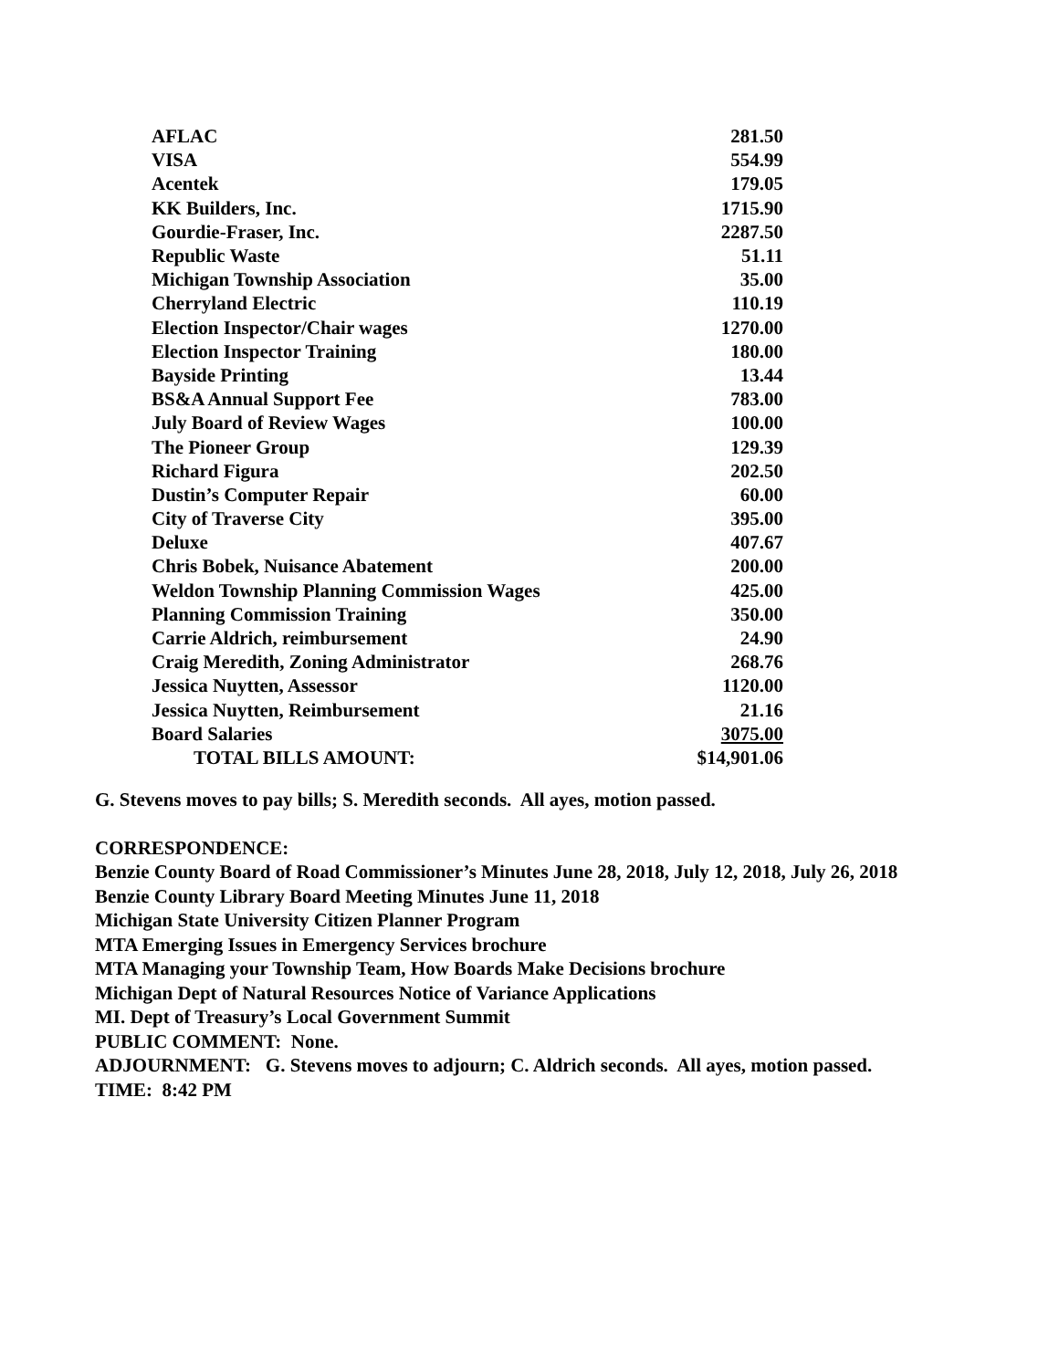| AFLAC | 281.50 |
| VISA | 554.99 |
| Acentek | 179.05 |
| KK Builders, Inc. | 1715.90 |
| Gourdie-Fraser, Inc. | 2287.50 |
| Republic Waste | 51.11 |
| Michigan Township Association | 35.00 |
| Cherryland Electric | 110.19 |
| Election Inspector/Chair wages | 1270.00 |
| Election Inspector Training | 180.00 |
| Bayside Printing | 13.44 |
| BS&A Annual Support Fee | 783.00 |
| July Board of Review Wages | 100.00 |
| The Pioneer Group | 129.39 |
| Richard Figura | 202.50 |
| Dustin’s Computer Repair | 60.00 |
| City of Traverse City | 395.00 |
| Deluxe | 407.67 |
| Chris Bobek, Nuisance Abatement | 200.00 |
| Weldon Township Planning Commission Wages | 425.00 |
| Planning Commission Training | 350.00 |
| Carrie Aldrich, reimbursement | 24.90 |
| Craig Meredith, Zoning Administrator | 268.76 |
| Jessica Nuytten, Assessor | 1120.00 |
| Jessica Nuytten, Reimbursement | 21.16 |
| Board Salaries | 3075.00 |
| TOTAL BILLS AMOUNT: | $14,901.06 |
G. Stevens moves to pay bills; S. Meredith seconds. All ayes, motion passed.
CORRESPONDENCE:
Benzie County Board of Road Commissioner’s Minutes June 28, 2018, July 12, 2018, July 26, 2018
Benzie County Library Board Meeting Minutes June 11, 2018
Michigan State University Citizen Planner Program
MTA Emerging Issues in Emergency Services brochure
MTA Managing your Township Team, How Boards Make Decisions brochure
Michigan Dept of Natural Resources Notice of Variance Applications
MI. Dept of Treasury’s Local Government Summit
PUBLIC COMMENT: None.
ADJOURNMENT: G. Stevens moves to adjourn; C. Aldrich seconds. All ayes, motion passed.
TIME: 8:42 PM